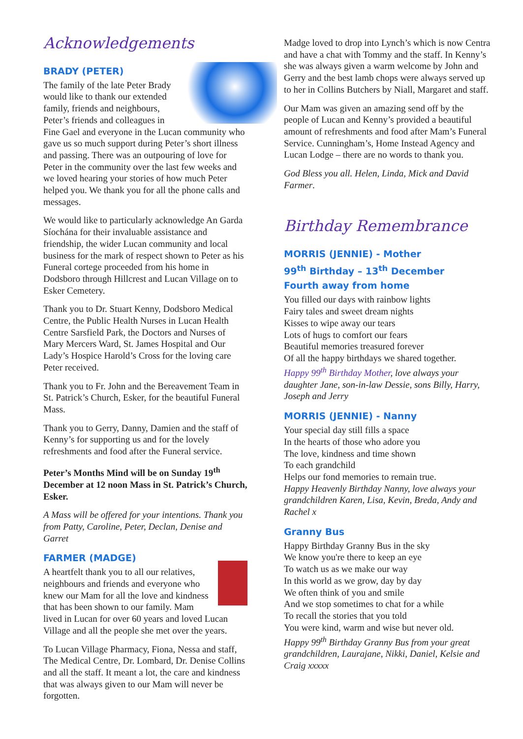Acknowledgements
BRADY (PETER)
The family of the late Peter Brady would like to thank our extended family, friends and neighbours, Peter’s friends and colleagues in Fine Gael and everyone in the Lucan community who gave us so much support during Peter’s short illness and passing. There was an outpouring of love for Peter in the community over the last few weeks and we loved hearing your stories of how much Peter helped you. We thank you for all the phone calls and messages.
We would like to particularly acknowledge An Garda Síochána for their invaluable assistance and friendship, the wider Lucan community and local business for the mark of respect shown to Peter as his Funeral cortege proceeded from his home in Dodsboro through Hillcrest and Lucan Village on to Esker Cemetery.
Thank you to Dr. Stuart Kenny, Dodsboro Medical Centre, the Public Health Nurses in Lucan Health Centre Sarsfield Park, the Doctors and Nurses of Mary Mercers Ward, St. James Hospital and Our Lady’s Hospice Harold’s Cross for the loving care Peter received.
Thank you to Fr. John and the Bereavement Team in St. Patrick’s Church, Esker, for the beautiful Funeral Mass.
Thank you to Gerry, Danny, Damien and the staff of Kenny’s for supporting us and for the lovely refreshments and food after the Funeral service.
Peter’s Months Mind will be on Sunday 19<sup>th</sup> December at 12 noon Mass in St. Patrick’s Church, Esker.
A Mass will be offered for your intentions. Thank you from Patty, Caroline, Peter, Declan, Denise and Garret
FARMER (MADGE)
A heartfelt thank you to all our relatives, neighbours and friends and everyone who knew our Mam for all the love and kindness that has been shown to our family. Mam lived in Lucan for over 60 years and loved Lucan Village and all the people she met over the years.
To Lucan Village Pharmacy, Fiona, Nessa and staff, The Medical Centre, Dr. Lombard, Dr. Denise Collins and all the staff. It meant a lot, the care and kindness that was always given to our Mam will never be forgotten.
Madge loved to drop into Lynch’s which is now Centra and have a chat with Tommy and the staff. In Kenny’s she was always given a warm welcome by John and Gerry and the best lamb chops were always served up to her in Collins Butchers by Niall, Margaret and staff.
Our Mam was given an amazing send off by the people of Lucan and Kenny’s provided a beautiful amount of refreshments and food after Mam’s Funeral Service. Cunningham’s, Home Instead Agency and Lucan Lodge – there are no words to thank you.
God Bless you all. Helen, Linda, Mick and David Farmer.
Birthday Remembrance
MORRIS (JENNIE) - Mother
99<sup>th</sup> Birthday – 13<sup>th</sup> December
Fourth away from home
You filled our days with rainbow lights
Fairy tales and sweet dream nights
Kisses to wipe away our tears
Lots of hugs to comfort our fears
Beautiful memories treasured forever
Of all the happy birthdays we shared together.
Happy 99<sup>th</sup> Birthday Mother, love always your daughter Jane, son-in-law Dessie, sons Billy, Harry, Joseph and Jerry
MORRIS (JENNIE) - Nanny
Your special day still fills a space
In the hearts of those who adore you
The love, kindness and time shown
To each grandchild
Helps our fond memories to remain true.
Happy Heavenly Birthday Nanny, love always your grandchildren Karen, Lisa, Kevin, Breda, Andy and Rachel x
Granny Bus
Happy Birthday Granny Bus in the sky
We know you're there to keep an eye
To watch us as we make our way
In this world as we grow, day by day
We often think of you and smile
And we stop sometimes to chat for a while
To recall the stories that you told
You were kind, warm and wise but never old.
Happy 99<sup>th</sup> Birthday Granny Bus from your great grandchildren, Laurajane, Nikki, Daniel, Kelsie and Craig xxxxx